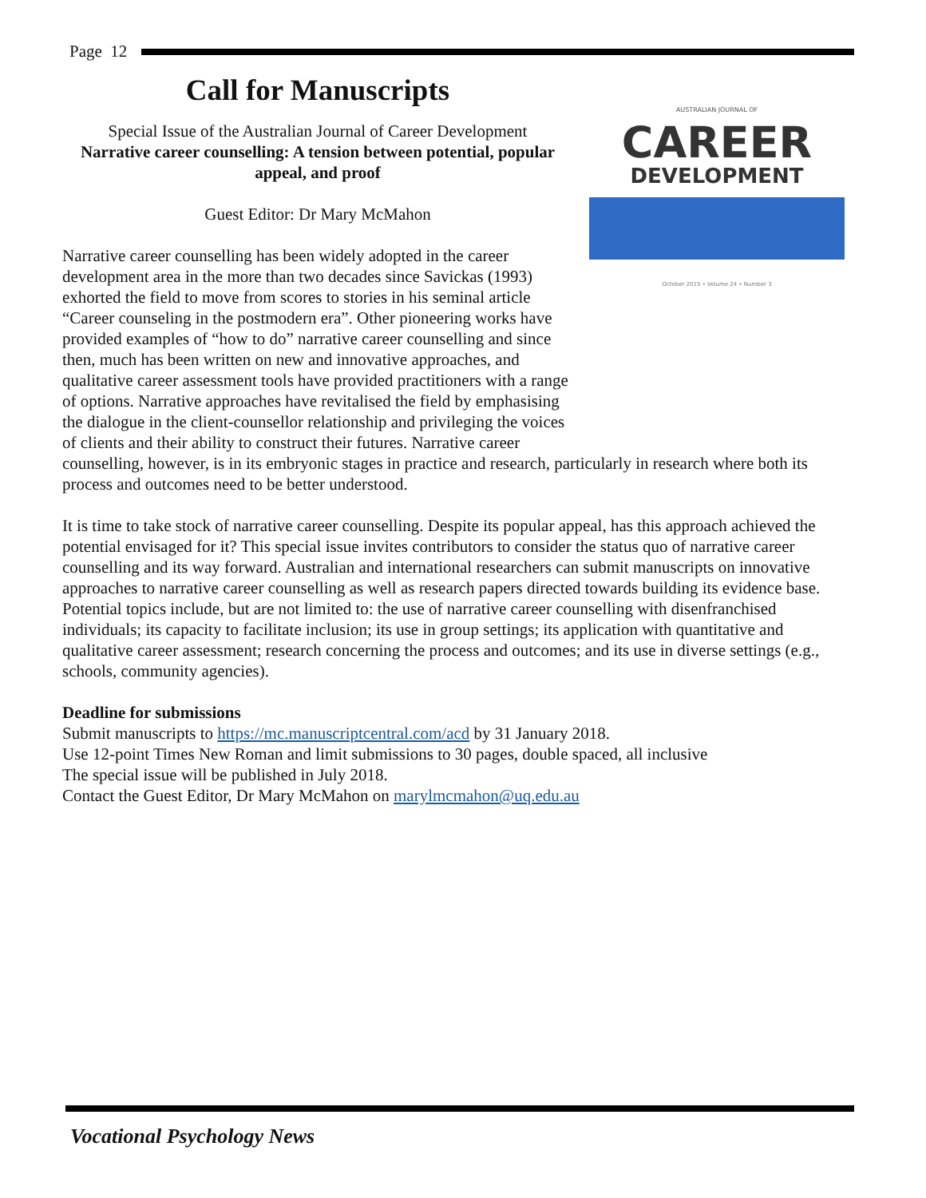Page 12
AUSTRALIAN JOURNAL OF
CAREER
DEVELOPMENT
October 2015 • Volume 24 • Number 3
Call for Manuscripts
Special Issue of the Australian Journal of Career Development
Narrative career counselling: A tension between potential, popular appeal, and proof
Guest Editor: Dr Mary McMahon
Narrative career counselling has been widely adopted in the career development area in the more than two decades since Savickas (1993) exhorted the field to move from scores to stories in his seminal article “Career counseling in the postmodern era”. Other pioneering works have provided examples of “how to do” narrative career counselling and since then, much has been written on new and innovative approaches, and qualitative career assessment tools have provided practitioners with a range of options. Narrative approaches have revitalised the field by emphasising the dialogue in the client-counsellor relationship and privileging the voices of clients and their ability to construct their futures. Narrative career counselling, however, is in its embryonic stages in practice and research, particularly in research where both its process and outcomes need to be better understood.
It is time to take stock of narrative career counselling. Despite its popular appeal, has this approach achieved the potential envisaged for it? This special issue invites contributors to consider the status quo of narrative career counselling and its way forward. Australian and international researchers can submit manuscripts on innovative approaches to narrative career counselling as well as research papers directed towards building its evidence base. Potential topics include, but are not limited to: the use of narrative career counselling with disenfranchised individuals; its capacity to facilitate inclusion; its use in group settings; its application with quantitative and qualitative career assessment; research concerning the process and outcomes; and its use in diverse settings (e.g., schools, community agencies).
Deadline for submissions
Submit manuscripts to https://mc.manuscriptcentral.com/acd by 31 January 2018.
Use 12-point Times New Roman and limit submissions to 30 pages, double spaced, all inclusive
The special issue will be published in July 2018.
Contact the Guest Editor, Dr Mary McMahon on marylmcmahon@uq.edu.au
Vocational Psychology News